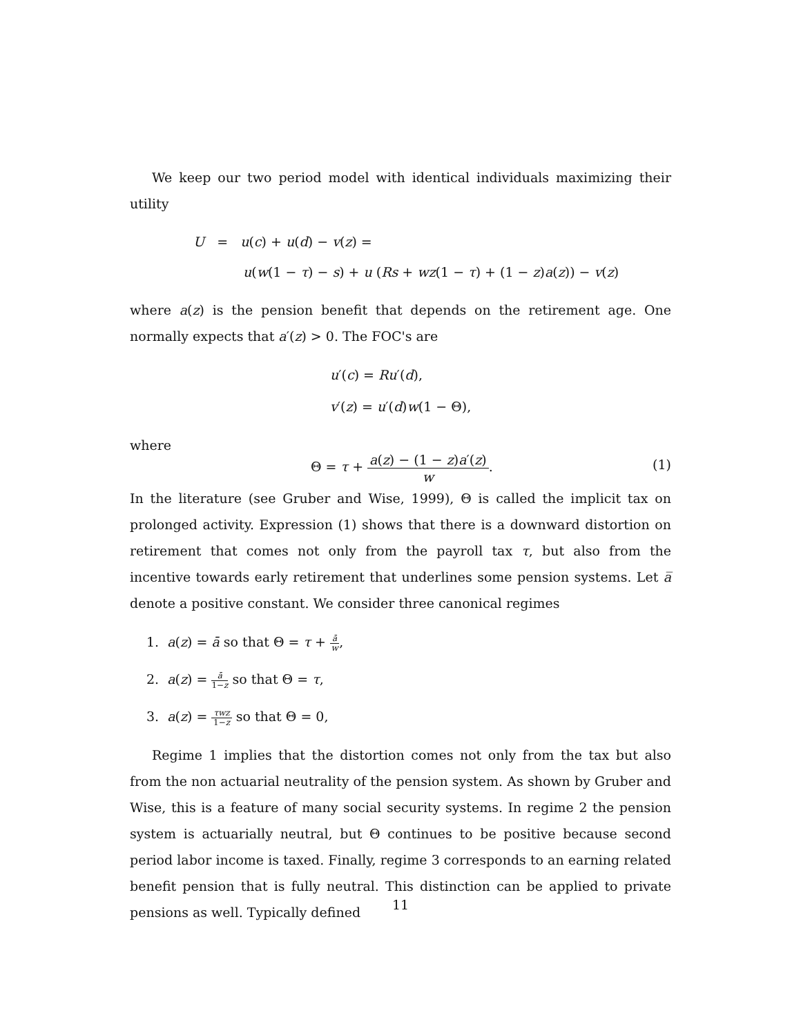We keep our two period model with identical individuals maximizing their utility
U = u(c) + u(d) − v(z) =
u(w(1 − τ) − s) + u (Rs + wz(1 − τ) + (1 − z)a(z)) − v(z)
where a(z) is the pension benefit that depends on the retirement age. One normally expects that a′(z) > 0. The FOC's are
u′(c) = Ru′(d),
v′(z) = u′(d)w(1 − Θ),
where
Θ = τ + a(z) − (1 − z)a′(z) w. (1)
In the literature (see Gruber and Wise, 1999), Θ is called the implicit tax on prolonged activity. Expression (1) shows that there is a downward distortion on retirement that comes not only from the payroll tax τ, but also from the incentive towards early retirement that underlines some pension systems. Let a̅ denote a positive constant. We consider three canonical regimes
1. a(z) = ā so that Θ = τ + ā w,
2. a(z) = ā 1−z so that Θ = τ,
3. a(z) = τwz 1−z so that Θ = 0,
Regime 1 implies that the distortion comes not only from the tax but also from the non actuarial neutrality of the pension system. As shown by Gruber and Wise, this is a feature of many social security systems. In regime 2 the pension system is actuarially neutral, but Θ continues to be positive because second period labor income is taxed. Finally, regime 3 corresponds to an earning related benefit pension that is fully neutral. This distinction can be applied to private pensions as well. Typically defined
11